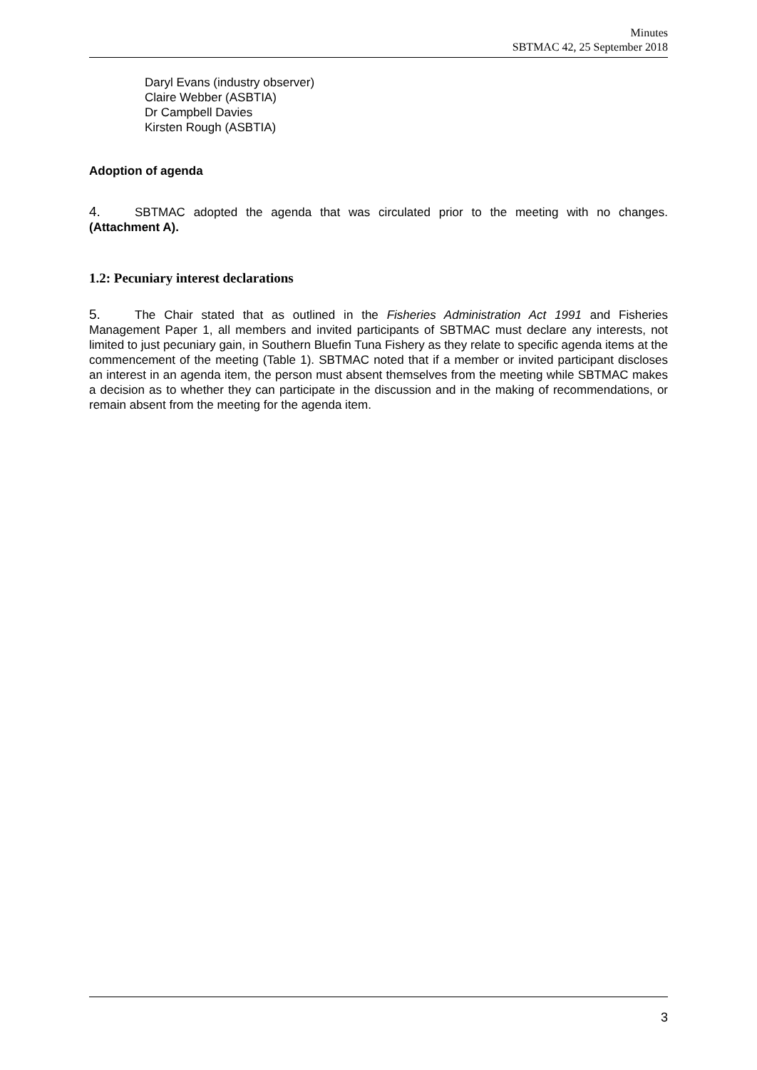Minutes
SBTMAC 42, 25 September 2018
Daryl Evans (industry observer)
Claire Webber (ASBTIA)
Dr Campbell Davies
Kirsten Rough (ASBTIA)
Adoption of agenda
4. SBTMAC adopted the agenda that was circulated prior to the meeting with no changes. (Attachment A).
1.2: Pecuniary interest declarations
5. The Chair stated that as outlined in the Fisheries Administration Act 1991 and Fisheries Management Paper 1, all members and invited participants of SBTMAC must declare any interests, not limited to just pecuniary gain, in Southern Bluefin Tuna Fishery as they relate to specific agenda items at the commencement of the meeting (Table 1). SBTMAC noted that if a member or invited participant discloses an interest in an agenda item, the person must absent themselves from the meeting while SBTMAC makes a decision as to whether they can participate in the discussion and in the making of recommendations, or remain absent from the meeting for the agenda item.
3